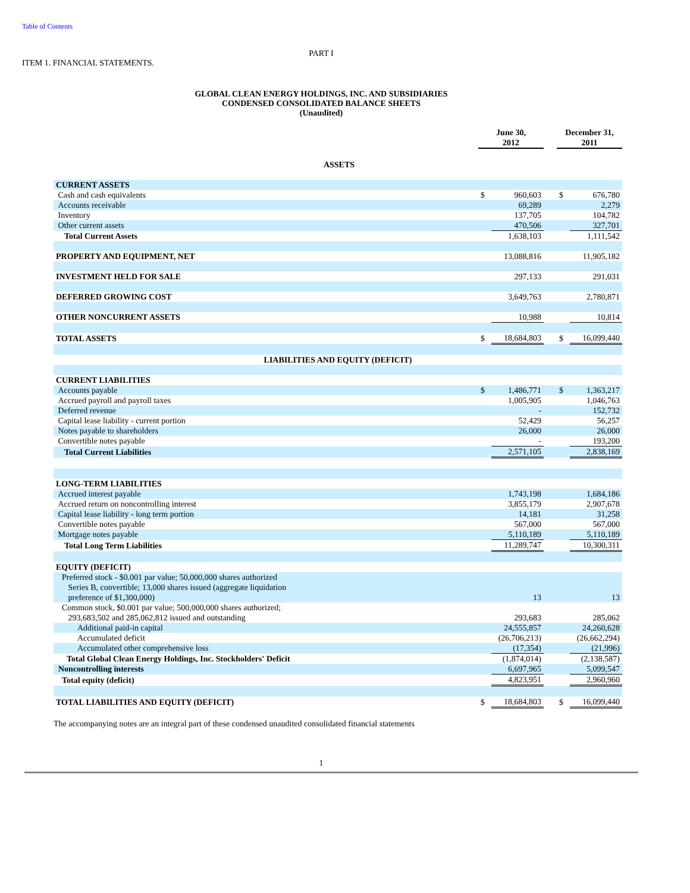Table of Contents
PART I
ITEM 1. FINANCIAL STATEMENTS.
GLOBAL CLEAN ENERGY HOLDINGS, INC. AND SUBSIDIARIES
CONDENSED CONSOLIDATED BALANCE SHEETS
(Unaudited)
| | June 30, 2012 | | | December 31, 2011 | |
| ASSETS | | | | | |
| CURRENT ASSETS | | | | | |
| Cash and cash equivalents | $ | 960,603 | | $ | 676,780 |
| Accounts receivable | | 69,289 | | | 2,279 |
| Inventory | | 137,705 | | | 104,782 |
| Other current assets | | 470,506 | | | 327,701 |
| Total Current Assets | | 1,638,103 | | | 1,111,542 |
| PROPERTY AND EQUIPMENT, NET | | 13,088,816 | | | 11,905,182 |
| INVESTMENT HELD FOR SALE | | 297,133 | | | 291,031 |
| DEFERRED GROWING COST | | 3,649,763 | | | 2,780,871 |
| OTHER NONCURRENT ASSETS | | 10,988 | | | 10,814 |
| TOTAL ASSETS | $ | 18,684,803 | | $ | 16,099,440 |
| LIABILITIES AND EQUITY (DEFICIT) | | | | | |
| CURRENT LIABILITIES | | | | | |
| Accounts payable | $ | 1,486,771 | | $ | 1,363,217 |
| Accrued payroll and payroll taxes | | 1,005,905 | | | 1,046,763 |
| Deferred revenue | | - | | | 152,732 |
| Capital lease liability - current portion | | 52,429 | | | 56,257 |
| Notes payable to shareholders | | 26,000 | | | 26,000 |
| Convertible notes payable | | - | | | 193,200 |
| Total Current Liabilities | | 2,571,105 | | | 2,838,169 |
| LONG-TERM LIABILITIES | | | | | |
| Accrued interest payable | | 1,743,198 | | | 1,684,186 |
| Accrued return on noncontrolling interest | | 3,855,179 | | | 2,907,678 |
| Capital lease liability - long term portion | | 14,181 | | | 31,258 |
| Convertible notes payable | | 567,000 | | | 567,000 |
| Mortgage notes payable | | 5,110,189 | | | 5,110,189 |
| Total Long Term Liabilities | | 11,289,747 | | | 10,300,311 |
| EQUITY (DEFICIT) | | | | | |
| Preferred stock - $0.001 par value; 50,000,000 shares authorized Series B, convertible; 13,000 shares issued (aggregate liquidation preference of $1,300,000) | | 13 | | | 13 |
| Common stock, $0.001 par value; 500,000,000 shares authorized; 293,683,502 and 285,062,812 issued and outstanding | | 293,683 | | | 285,062 |
| Additional paid-in capital | | 24,555,857 | | | 24,260,628 |
| Accumulated deficit | | (26,706,213) | | | (26,662,294) |
| Accumulated other comprehensive loss | | (17,354) | | | (21,996) |
| Total Global Clean Energy Holdings, Inc. Stockholders' Deficit | | (1,874,014) | | | (2,138,587) |
| Noncontrolling interests | | 6,697,965 | | | 5,099,547 |
| Total equity (deficit) | | 4,823,951 | | | 2,960,960 |
| TOTAL LIABILITIES AND EQUITY (DEFICIT) | $ | 18,684,803 | | $ | 16,099,440 |
The accompanying notes are an integral part of these condensed unaudited consolidated financial statements
1